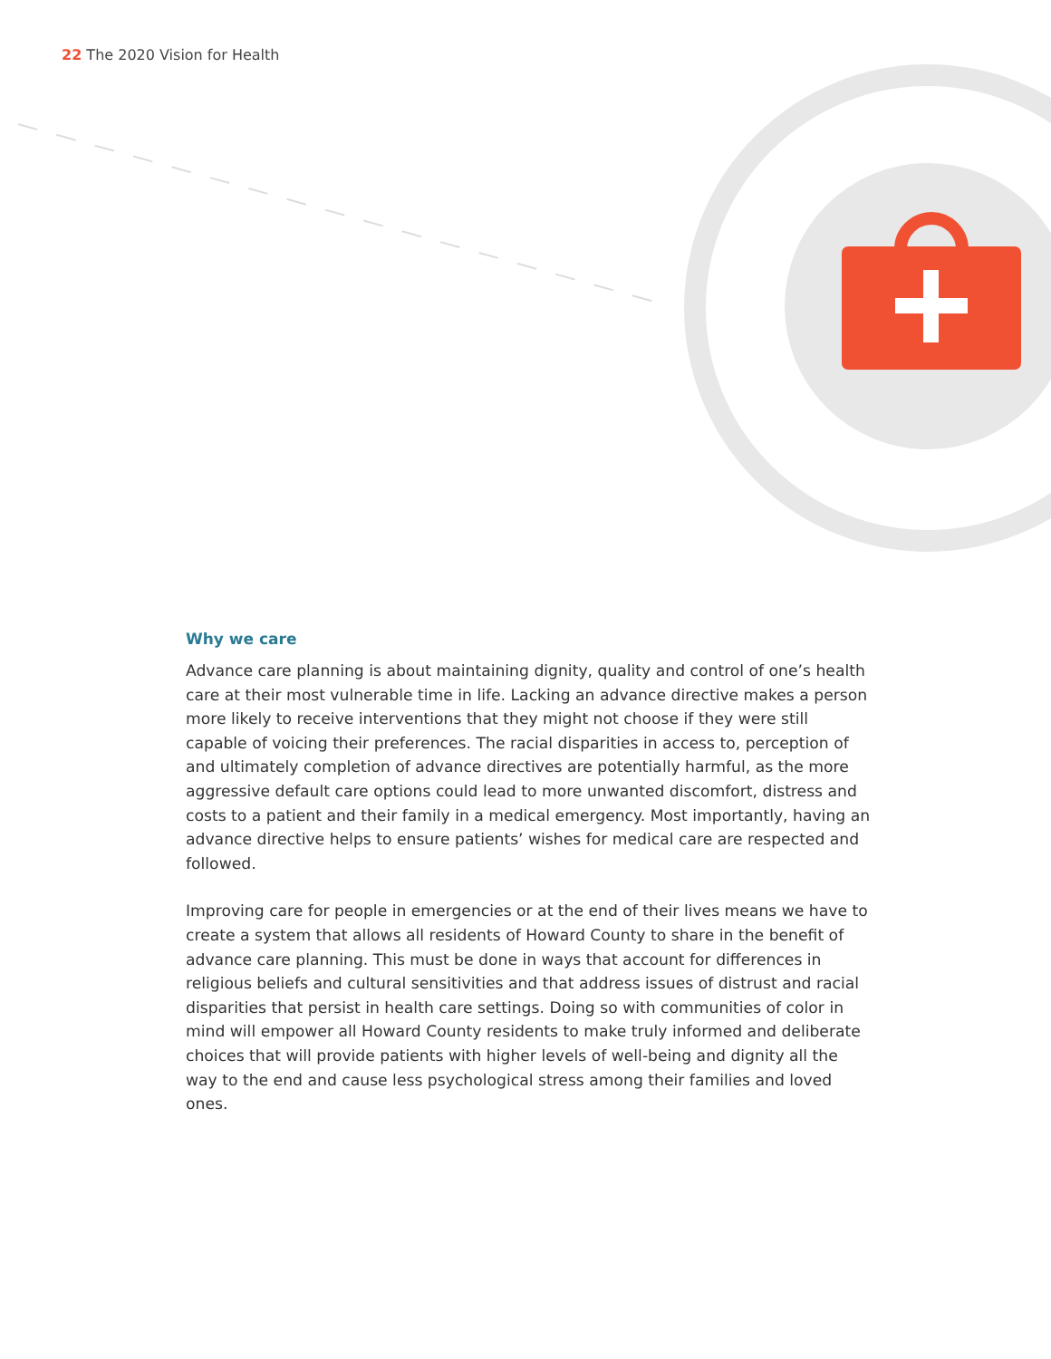22 The 2020 Vision for Health
Why we care
Advance care planning is about maintaining dignity, quality and control of one’s health care at their most vulnerable time in life. Lacking an advance directive makes a person more likely to receive interventions that they might not choose if they were still capable of voicing their preferences. The racial disparities in access to, perception of and ultimately completion of advance directives are potentially harmful, as the more aggressive default care options could lead to more unwanted discomfort, distress and costs to a patient and their family in a medical emergency. Most importantly, having an advance directive helps to ensure patients’ wishes for medical care are respected and followed.
Improving care for people in emergencies or at the end of their lives means we have to create a system that allows all residents of Howard County to share in the benefit of advance care planning. This must be done in ways that account for differences in religious beliefs and cultural sensitivities and that address issues of distrust and racial disparities that persist in health care settings. Doing so with communities of color in mind will empower all Howard County residents to make truly informed and deliberate choices that will provide patients with higher levels of well-being and dignity all the way to the end and cause less psychological stress among their families and loved ones.